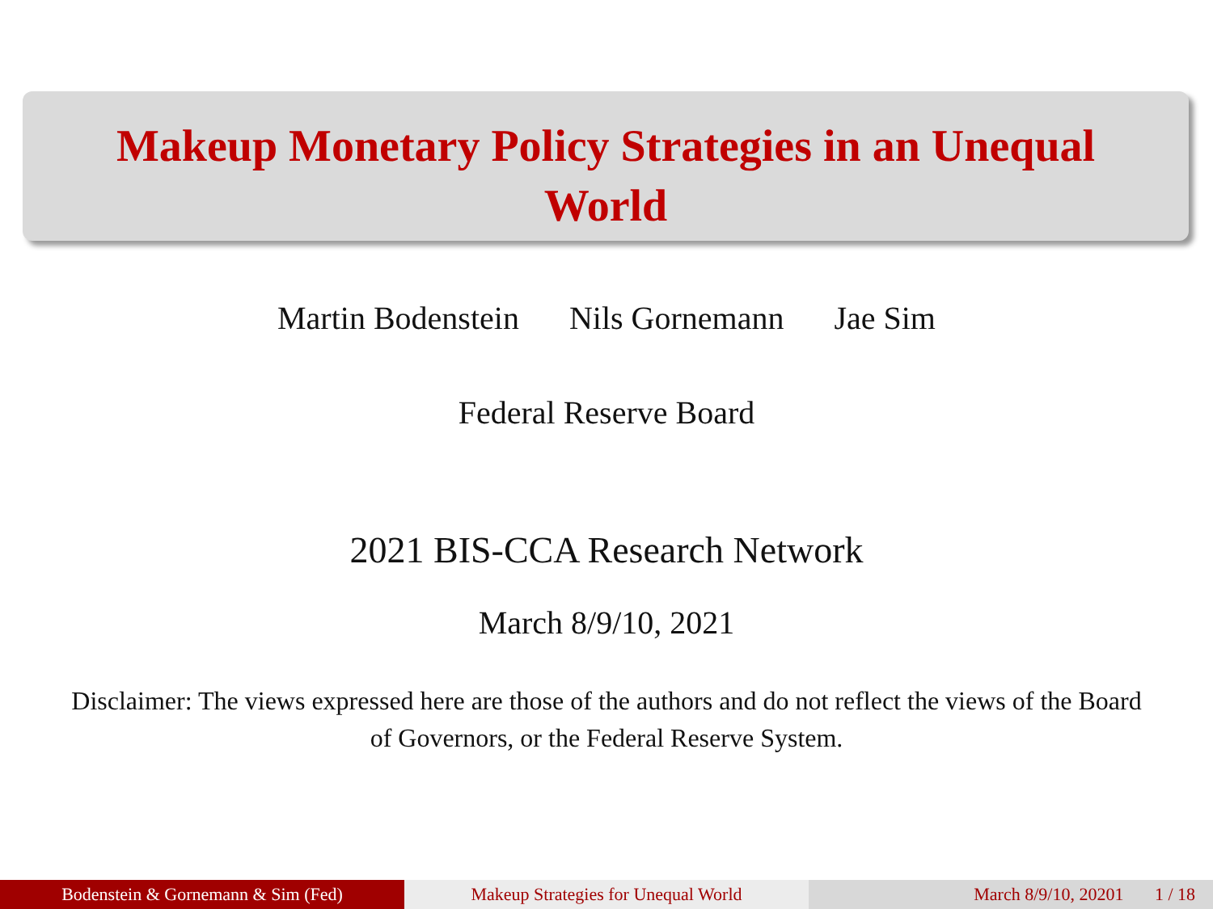Makeup Monetary Policy Strategies in an Unequal
World
Martin Bodenstein Nils Gornemann Jae Sim
Federal Reserve Board
2021 BIS-CCA Research Network
March 8/9/10, 2021
Disclaimer: The views expressed here are those of the authors and do not reflect the views of the Board of Governors, or the Federal Reserve System.
Bodenstein & Gornemann & Sim (Fed) Makeup Strategies for Unequal World March 8/9/10, 20201 1 / 18